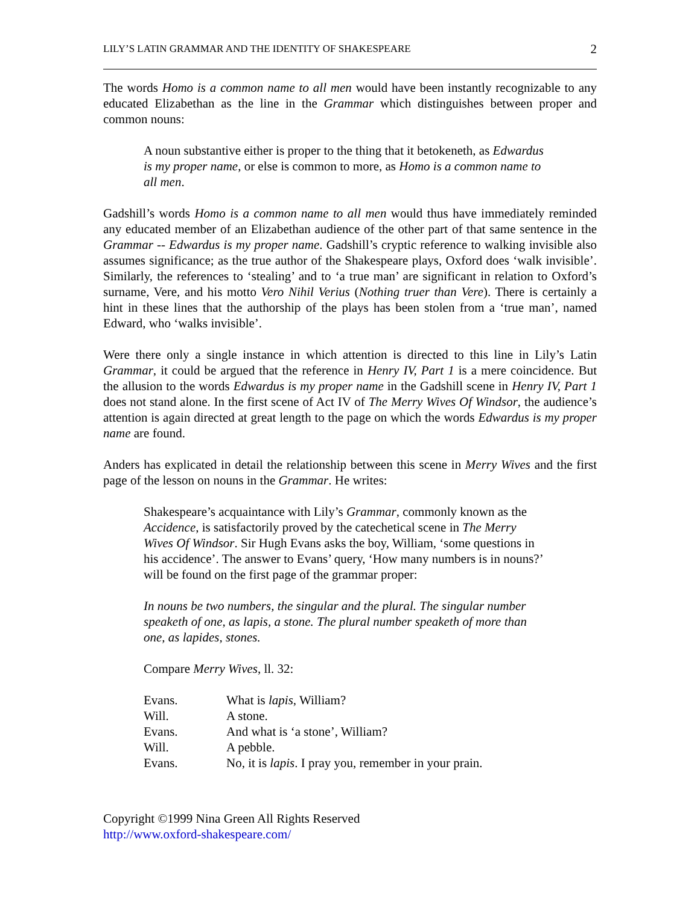LILY’S LATIN GRAMMAR AND THE IDENTITY OF SHAKESPEARE 2
The words Homo is a common name to all men would have been instantly recognizable to any educated Elizabethan as the line in the Grammar which distinguishes between proper and common nouns:
A noun substantive either is proper to the thing that it betokeneth, as Edwardus is my proper name, or else is common to more, as Homo is a common name to all men.
Gadshill’s words Homo is a common name to all men would thus have immediately reminded any educated member of an Elizabethan audience of the other part of that same sentence in the Grammar -- Edwardus is my proper name. Gadshill’s cryptic reference to walking invisible also assumes significance; as the true author of the Shakespeare plays, Oxford does ‘walk invisible’. Similarly, the references to ‘stealing’ and to ‘a true man’ are significant in relation to Oxford’s surname, Vere, and his motto Vero Nihil Verius (Nothing truer than Vere). There is certainly a hint in these lines that the authorship of the plays has been stolen from a ‘true man’, named Edward, who ‘walks invisible’.
Were there only a single instance in which attention is directed to this line in Lily’s Latin Grammar, it could be argued that the reference in Henry IV, Part 1 is a mere coincidence. But the allusion to the words Edwardus is my proper name in the Gadshill scene in Henry IV, Part 1 does not stand alone. In the first scene of Act IV of The Merry Wives Of Windsor, the audience’s attention is again directed at great length to the page on which the words Edwardus is my proper name are found.
Anders has explicated in detail the relationship between this scene in Merry Wives and the first page of the lesson on nouns in the Grammar. He writes:
Shakespeare’s acquaintance with Lily’s Grammar, commonly known as the Accidence, is satisfactorily proved by the catechetical scene in The Merry Wives Of Windsor. Sir Hugh Evans asks the boy, William, ‘some questions in his accidence’. The answer to Evans’ query, ‘How many numbers is in nouns?’ will be found on the first page of the grammar proper:
In nouns be two numbers, the singular and the plural. The singular number speaketh of one, as lapis, a stone. The plural number speaketh of more than one, as lapides, stones.
Compare Merry Wives, ll. 32:
| Evans. | What is lapis , William? |
| Will. | A stone. |
| Evans. | And what is ‘a stone’, William? |
| Will. | A pebble. |
| Evans. | No, it is lapis . I pray you, remember in your prain. |
Copyright ©1999 Nina Green All Rights Reserved
http://www.oxford-shakespeare.com/